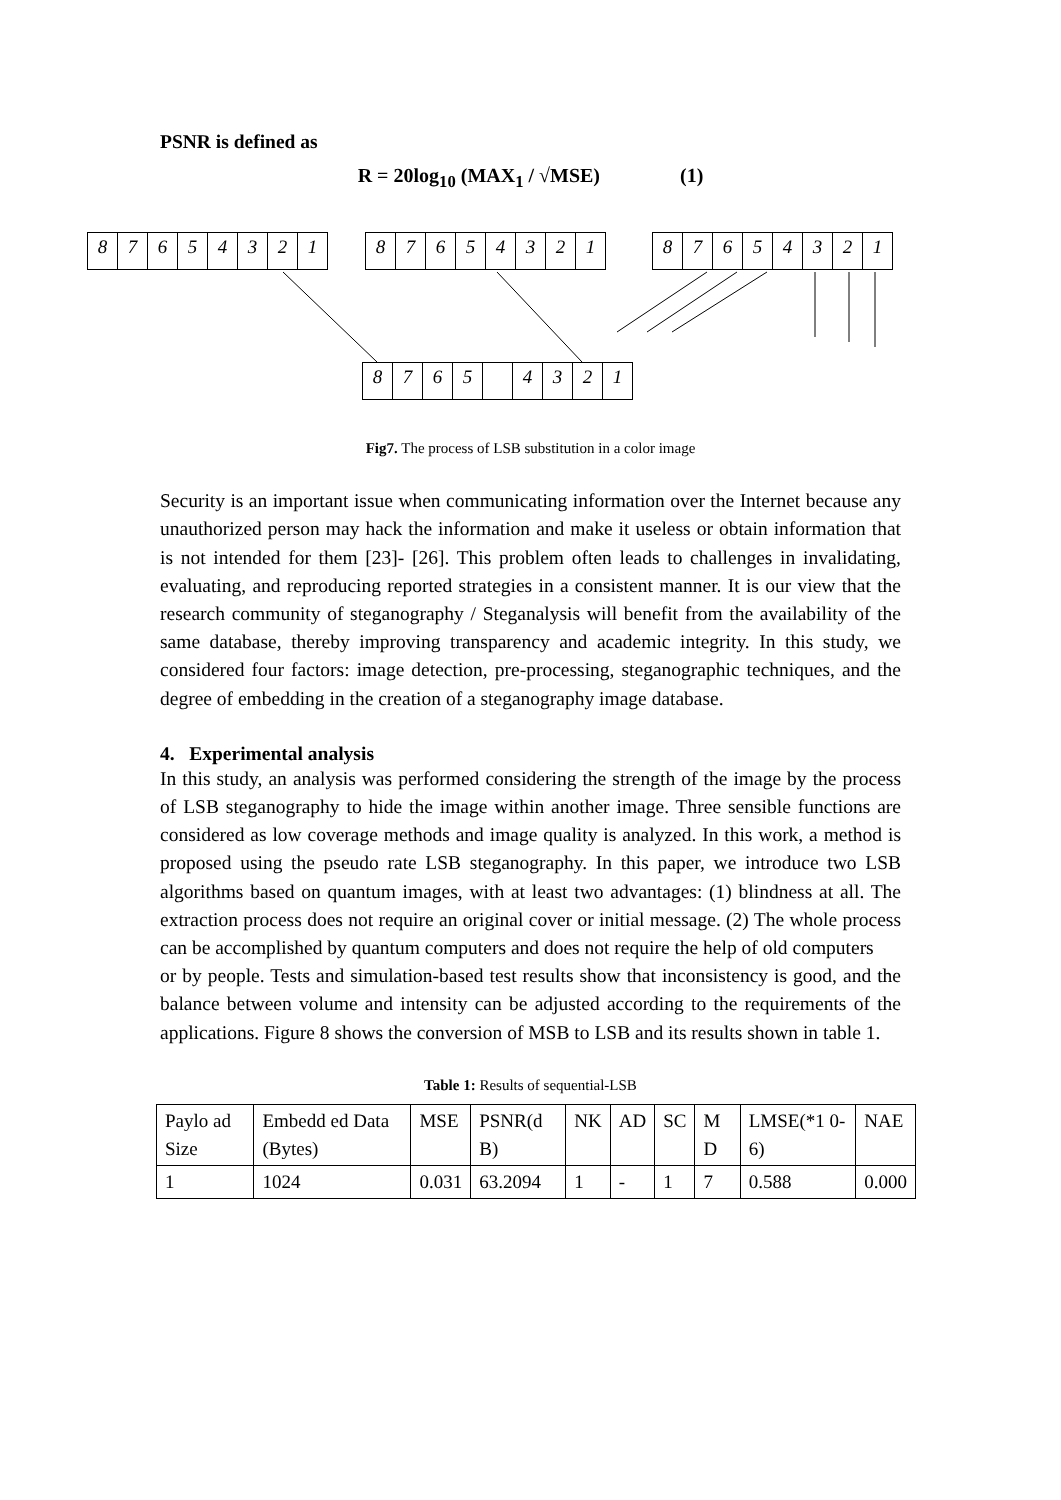PSNR is defined as
R = 20log<sub>10</sub> (MAX<sub>1</sub> / √MSE) (1)
87654321 87654321 87654321
8765 4321
Fig7. The process of LSB substitution in a color image
Security is an important issue when communicating information over the Internet because any unauthorized person may hack the information and make it useless or obtain information that is not intended for them [23]- [26]. This problem often leads to challenges in invalidating, evaluating, and reproducing reported strategies in a consistent manner. It is our view that the research community of steganography / Steganalysis will benefit from the availability of the same database, thereby improving transparency and academic integrity. In this study, we considered four factors: image detection, pre-processing, steganographic techniques, and the degree of embedding in the creation of a steganography image database.
4. Experimental analysis
In this study, an analysis was performed considering the strength of the image by the process of LSB steganography to hide the image within another image. Three sensible functions are considered as low coverage methods and image quality is analyzed. In this work, a method is proposed using the pseudo rate LSB steganography. In this paper, we introduce two LSB algorithms based on quantum images, with at least two advantages: (1) blindness at all. The extraction process does not require an original cover or initial message. (2) The whole process can be accomplished by quantum computers and does not require the help of old computers
or by people. Tests and simulation-based test results show that inconsistency is good, and the balance between volume and intensity can be adjusted according to the requirements of the applications. Figure 8 shows the conversion of MSB to LSB and its results shown in table 1.
Table 1: Results of sequential-LSB
| Paylo ad Size | Embedd ed Data (Bytes) | MSE | PSNR(d B) | NK | AD | SC | M D | LMSE(*1 0-6) | NAE |
| 1 | 1024 | 0.031 | 63.2094 | 1 | - | 1 | 7 | 0.588 | 0.000 |